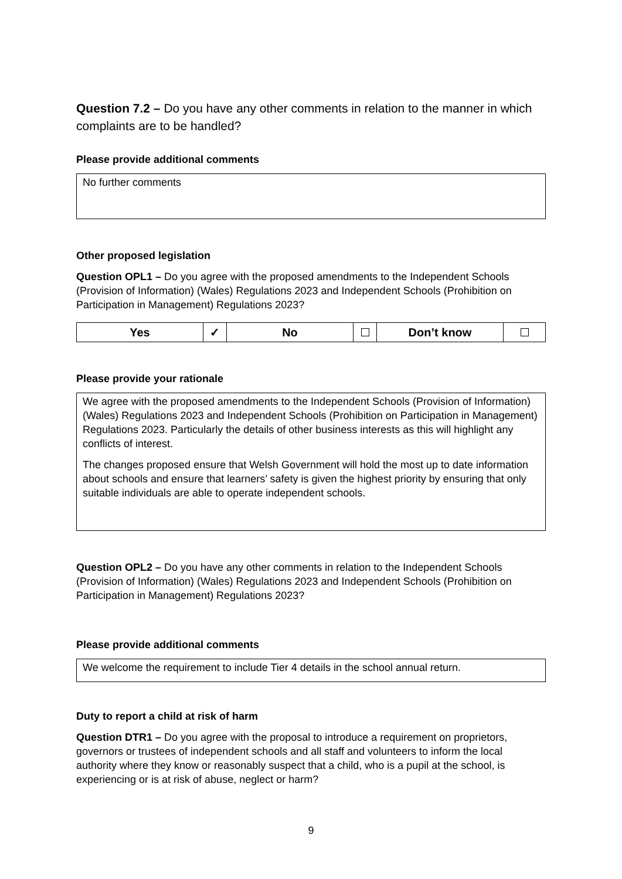Question 7.2 – Do you have any other comments in relation to the manner in which complaints are to be handled?
Please provide additional comments
No further comments
Other proposed legislation
Question OPL1 – Do you agree with the proposed amendments to the Independent Schools (Provision of Information) (Wales) Regulations 2023 and Independent Schools (Prohibition on Participation in Management) Regulations 2023?
| Yes | ✓ | No | | Don’t know | |
Please provide your rationale
We agree with the proposed amendments to the Independent Schools (Provision of Information) (Wales) Regulations 2023 and Independent Schools (Prohibition on Participation in Management) Regulations 2023. Particularly the details of other business interests as this will highlight any conflicts of interest.
The changes proposed ensure that Welsh Government will hold the most up to date information about schools and ensure that learners’ safety is given the highest priority by ensuring that only suitable individuals are able to operate independent schools.
Question OPL2 – Do you have any other comments in relation to the Independent Schools (Provision of Information) (Wales) Regulations 2023 and Independent Schools (Prohibition on Participation in Management) Regulations 2023?
Please provide additional comments
We welcome the requirement to include Tier 4 details in the school annual return.
Duty to report a child at risk of harm
Question DTR1 – Do you agree with the proposal to introduce a requirement on proprietors, governors or trustees of independent schools and all staff and volunteers to inform the local authority where they know or reasonably suspect that a child, who is a pupil at the school, is experiencing or is at risk of abuse, neglect or harm?
9